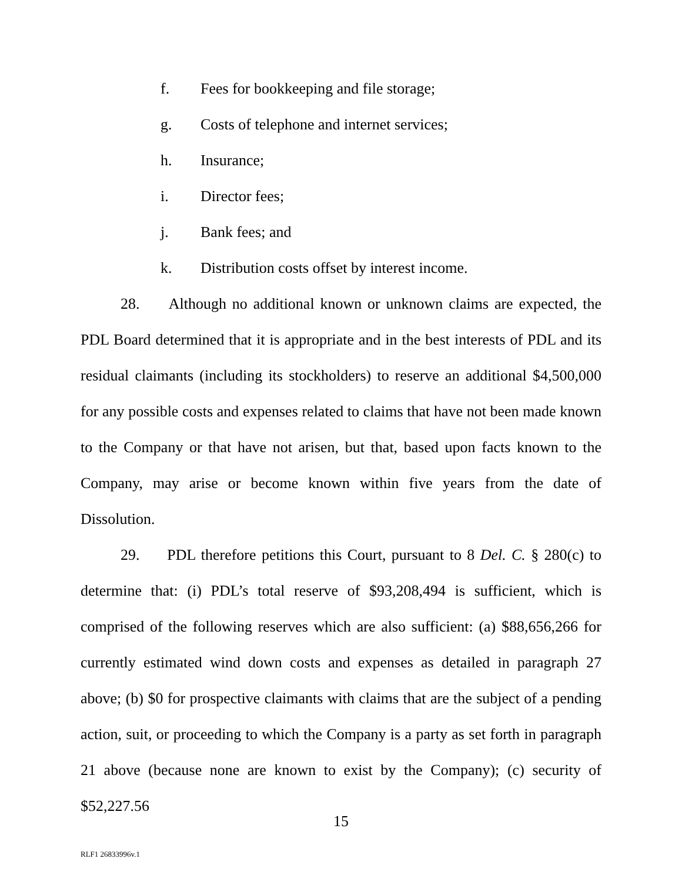f. Fees for bookkeeping and file storage;
g. Costs of telephone and internet services;
h. Insurance;
i. Director fees;
j. Bank fees; and
k. Distribution costs offset by interest income.
28. Although no additional known or unknown claims are expected, the PDL Board determined that it is appropriate and in the best interests of PDL and its residual claimants (including its stockholders) to reserve an additional $4,500,000 for any possible costs and expenses related to claims that have not been made known to the Company or that have not arisen, but that, based upon facts known to the Company, may arise or become known within five years from the date of Dissolution.
29. PDL therefore petitions this Court, pursuant to 8 Del. C. § 280(c) to determine that: (i) PDL’s total reserve of $93,208,494 is sufficient, which is comprised of the following reserves which are also sufficient: (a) $88,656,266 for currently estimated wind down costs and expenses as detailed in paragraph 27 above; (b) $0 for prospective claimants with claims that are the subject of a pending action, suit, or proceeding to which the Company is a party as set forth in paragraph 21 above (because none are known to exist by the Company); (c) security of $52,227.56
15
RLF1 26833996v.1